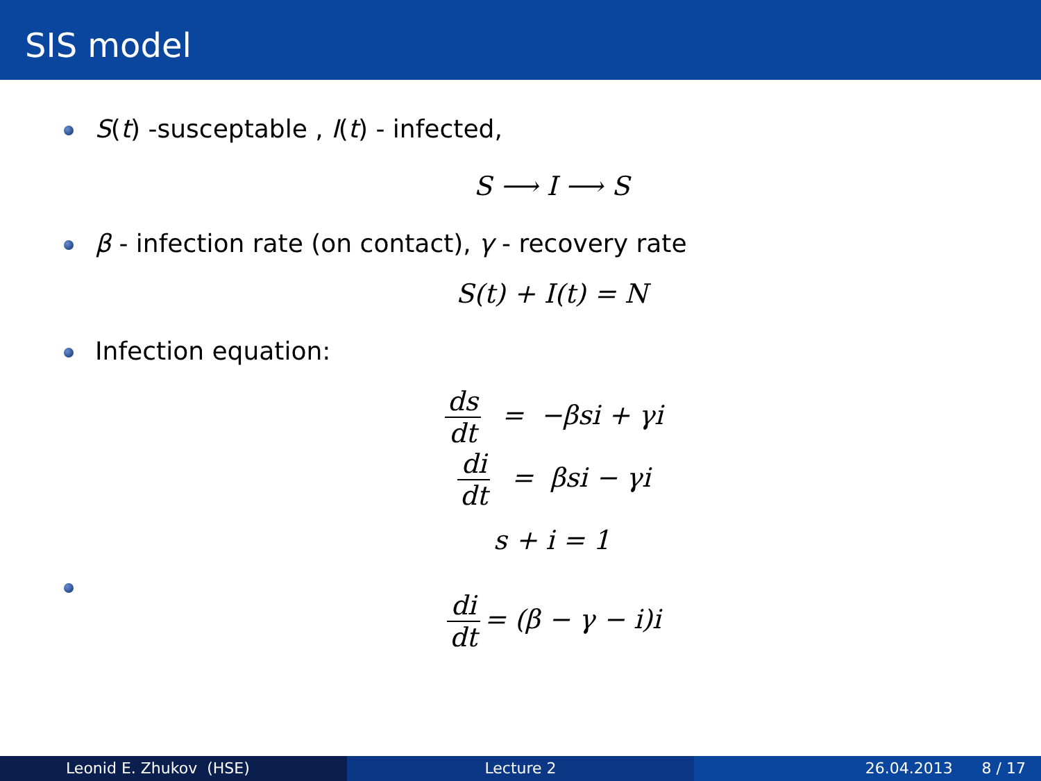SIS model
S(t) -susceptable , I(t) - infected,
S ⟶ I ⟶ S
β - infection rate (on contact), γ - recovery rate
S(t) + I(t) = N
Infection equation:
ds dt = −βsi + γi
di dt = βsi − γi
s + i = 1
di dt = (β − γ − i)i
Leonid E. Zhukov (HSE) Lecture 2 26.04.2013 8 / 17